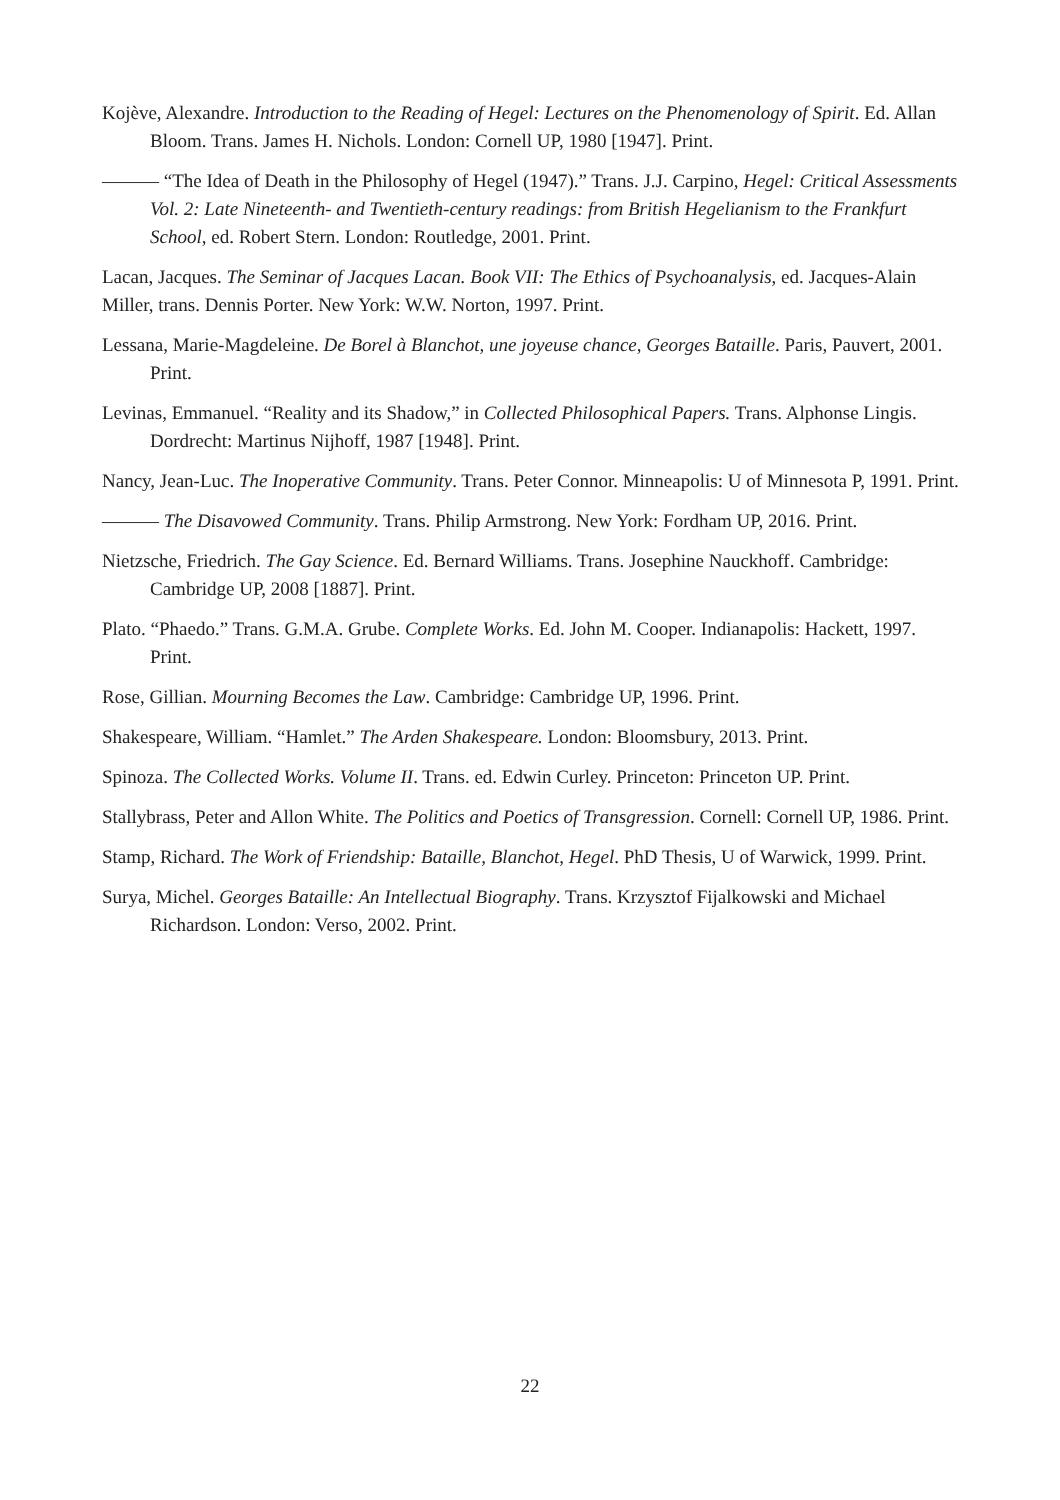Kojève, Alexandre. Introduction to the Reading of Hegel: Lectures on the Phenomenology of Spirit. Ed. Allan Bloom. Trans. James H. Nichols. London: Cornell UP, 1980 [1947]. Print.
——— “The Idea of Death in the Philosophy of Hegel (1947).” Trans. J.J. Carpino, Hegel: Critical Assessments Vol. 2: Late Nineteenth- and Twentieth-century readings: from British Hegelianism to the Frankfurt School, ed. Robert Stern. London: Routledge, 2001. Print.
Lacan, Jacques. The Seminar of Jacques Lacan. Book VII: The Ethics of Psychoanalysis, ed. Jacques-Alain Miller, trans. Dennis Porter. New York: W.W. Norton, 1997. Print.
Lessana, Marie-Magdeleine. De Borel à Blanchot, une joyeuse chance, Georges Bataille. Paris, Pauvert, 2001. Print.
Levinas, Emmanuel. “Reality and its Shadow,” in Collected Philosophical Papers. Trans. Alphonse Lingis. Dordrecht: Martinus Nijhoff, 1987 [1948]. Print.
Nancy, Jean-Luc. The Inoperative Community. Trans. Peter Connor. Minneapolis: U of Minnesota P, 1991. Print.
——— The Disavowed Community. Trans. Philip Armstrong. New York: Fordham UP, 2016. Print.
Nietzsche, Friedrich. The Gay Science. Ed. Bernard Williams. Trans. Josephine Nauckhoff. Cambridge: Cambridge UP, 2008 [1887]. Print.
Plato. “Phaedo.” Trans. G.M.A. Grube. Complete Works. Ed. John M. Cooper. Indianapolis: Hackett, 1997. Print.
Rose, Gillian. Mourning Becomes the Law. Cambridge: Cambridge UP, 1996. Print.
Shakespeare, William. “Hamlet.” The Arden Shakespeare. London: Bloomsbury, 2013. Print.
Spinoza. The Collected Works. Volume II. Trans. ed. Edwin Curley. Princeton: Princeton UP. Print.
Stallybrass, Peter and Allon White. The Politics and Poetics of Transgression. Cornell: Cornell UP, 1986. Print.
Stamp, Richard. The Work of Friendship: Bataille, Blanchot, Hegel. PhD Thesis, U of Warwick, 1999. Print.
Surya, Michel. Georges Bataille: An Intellectual Biography. Trans. Krzysztof Fijalkowski and Michael Richardson. London: Verso, 2002. Print.
22